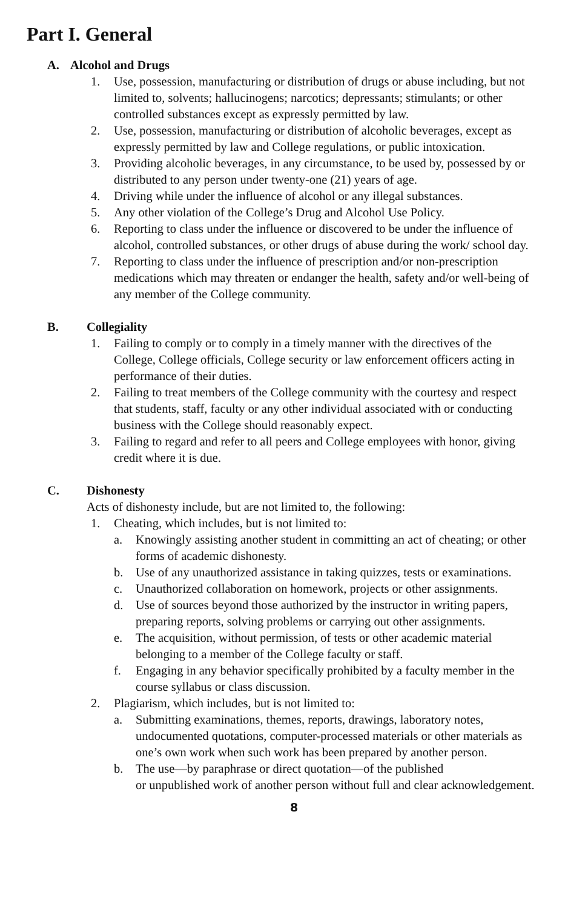Part I. General
A. Alcohol and Drugs
1. Use, possession, manufacturing or distribution of drugs or abuse including, but not limited to, solvents; hallucinogens; narcotics; depressants; stimulants; or other controlled substances except as expressly permitted by law.
2. Use, possession, manufacturing or distribution of alcoholic beverages, except as expressly permitted by law and College regulations, or public intoxication.
3. Providing alcoholic beverages, in any circumstance, to be used by, possessed by or distributed to any person under twenty-one (21) years of age.
4. Driving while under the influence of alcohol or any illegal substances.
5. Any other violation of the College’s Drug and Alcohol Use Policy.
6. Reporting to class under the influence or discovered to be under the influence of alcohol, controlled substances, or other drugs of abuse during the work/ school day.
7. Reporting to class under the influence of prescription and/or non-prescription medications which may threaten or endanger the health, safety and/or well-being of any member of the College community.
B. Collegiality
1. Failing to comply or to comply in a timely manner with the directives of the College, College officials, College security or law enforcement officers acting in performance of their duties.
2. Failing to treat members of the College community with the courtesy and respect that students, staff, faculty or any other individual associated with or conducting business with the College should reasonably expect.
3. Failing to regard and refer to all peers and College employees with honor, giving credit where it is due.
C. Dishonesty
Acts of dishonesty include, but are not limited to, the following:
1. Cheating, which includes, but is not limited to:
a. Knowingly assisting another student in committing an act of cheating; or other forms of academic dishonesty.
b. Use of any unauthorized assistance in taking quizzes, tests or examinations.
c. Unauthorized collaboration on homework, projects or other assignments.
d. Use of sources beyond those authorized by the instructor in writing papers, preparing reports, solving problems or carrying out other assignments.
e. The acquisition, without permission, of tests or other academic material belonging to a member of the College faculty or staff.
f. Engaging in any behavior specifically prohibited by a faculty member in the course syllabus or class discussion.
2. Plagiarism, which includes, but is not limited to:
a. Submitting examinations, themes, reports, drawings, laboratory notes, undocumented quotations, computer-processed materials or other materials as one’s own work when such work has been prepared by another person.
b. The use—by paraphrase or direct quotation—of the published
or unpublished work of another person without full and clear acknowledgement.
8